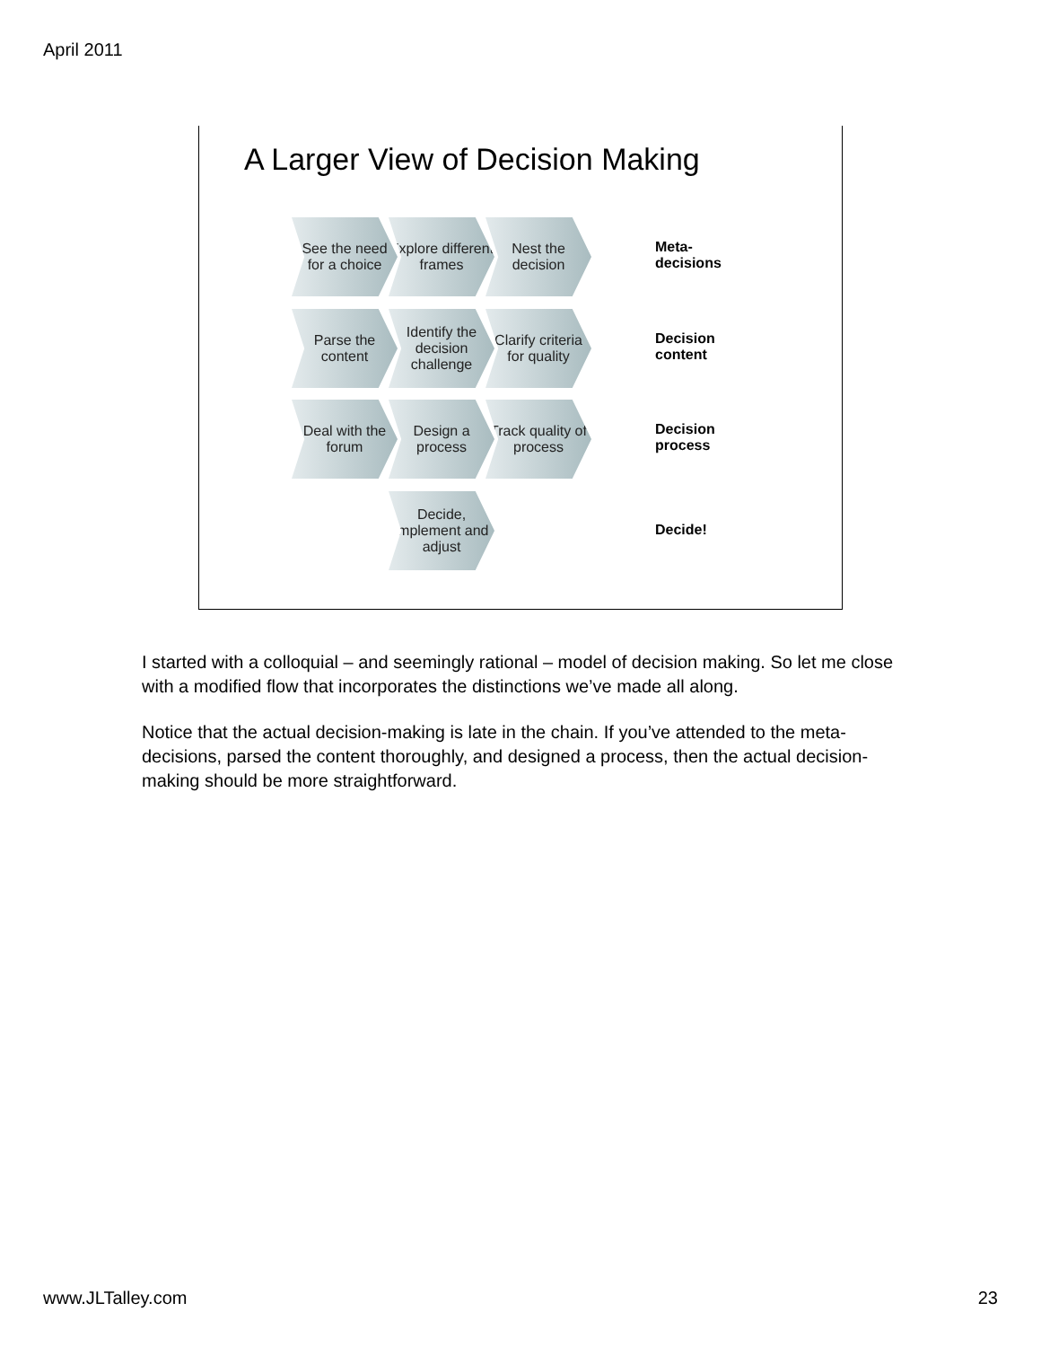April 2011
A Larger View of Decision Making
See the need for a choice
Explore different frames
Nest the decision
Meta-
decisions
Parse the content
Identify the decision challenge
Clarify criteria for quality
Decision
content
Deal with the forum
Design a process
Track quality of process
Decision
process
Decide, implement and adjust
Decide!
I started with a colloquial – and seemingly rational – model of decision making. So let me close with a modified flow that incorporates the distinctions we’ve made all along.
Notice that the actual decision-making is late in the chain. If you’ve attended to the meta-decisions, parsed the content thoroughly, and designed a process, then the actual decision-making should be more straightforward.
www.JLTalley.com 23